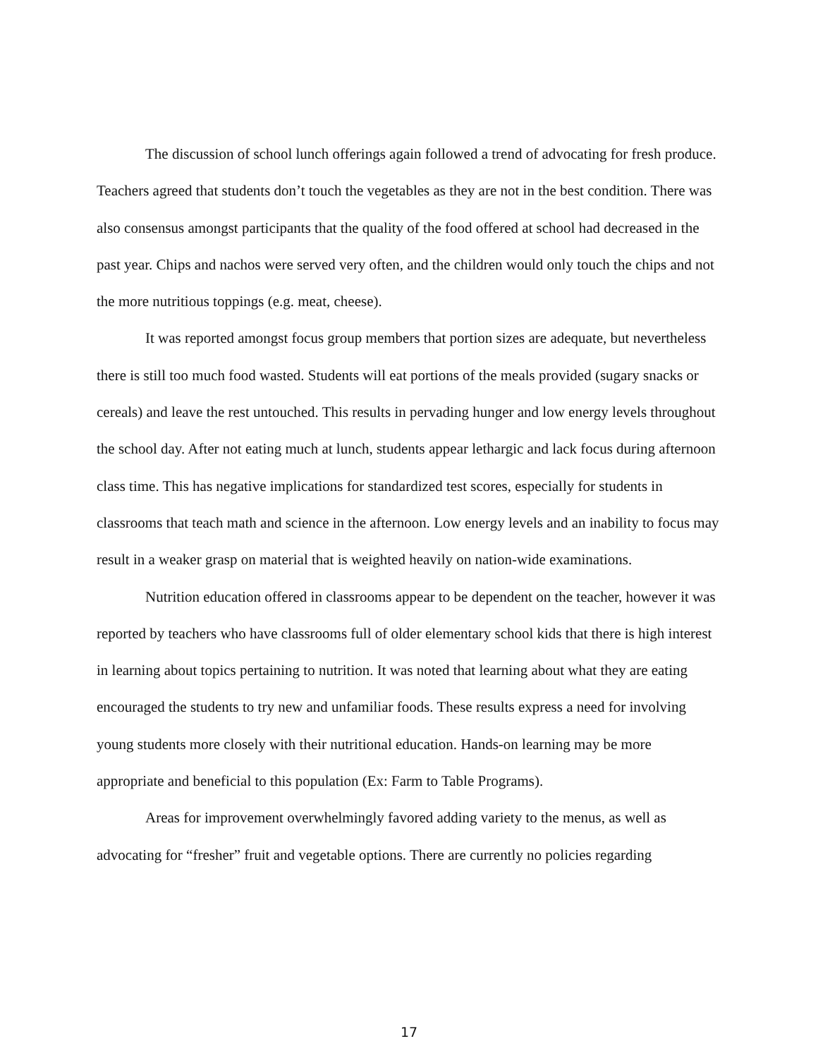The discussion of school lunch offerings again followed a trend of advocating for fresh produce. Teachers agreed that students don’t touch the vegetables as they are not in the best condition. There was also consensus amongst participants that the quality of the food offered at school had decreased in the past year. Chips and nachos were served very often, and the children would only touch the chips and not the more nutritious toppings (e.g. meat, cheese).
It was reported amongst focus group members that portion sizes are adequate, but nevertheless there is still too much food wasted. Students will eat portions of the meals provided (sugary snacks or cereals) and leave the rest untouched. This results in pervading hunger and low energy levels throughout the school day. After not eating much at lunch, students appear lethargic and lack focus during afternoon class time. This has negative implications for standardized test scores, especially for students in classrooms that teach math and science in the afternoon. Low energy levels and an inability to focus may result in a weaker grasp on material that is weighted heavily on nation-wide examinations.
Nutrition education offered in classrooms appear to be dependent on the teacher, however it was reported by teachers who have classrooms full of older elementary school kids that there is high interest in learning about topics pertaining to nutrition. It was noted that learning about what they are eating encouraged the students to try new and unfamiliar foods. These results express a need for involving young students more closely with their nutritional education. Hands-on learning may be more appropriate and beneficial to this population (Ex: Farm to Table Programs).
Areas for improvement overwhelmingly favored adding variety to the menus, as well as advocating for “fresher” fruit and vegetable options. There are currently no policies regarding
17